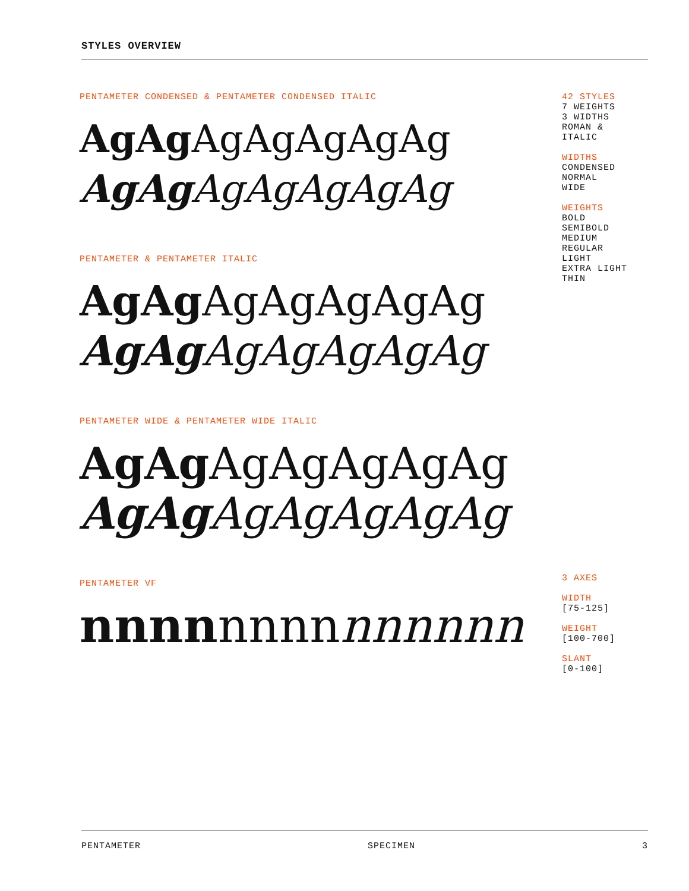STYLES OVERVIEW
PENTAMETER CONDENSED & PENTAMETER CONDENSED ITALIC
AgAg AgAgAgAgAg
AgAg AgAgAgAgAg
PENTAMETER & PENTAMETER ITALIC
AgAg AgAgAgAgAg
AgAg AgAgAgAgAg
PENTAMETER WIDE & PENTAMETER WIDE ITALIC
AgAg AgAgAgAgAg
AgAg AgAgAgAgAg
PENTAMETER VF
nnnnnnnnnnnnnn
42 STYLES
7 WEIGHTS
3 WIDTHS
ROMAN &
ITALIC
WIDTHS
CONDENSED
NORMAL
WIDE
WEIGHTS
BOLD
SEMIBOLD
MEDIUM
REGULAR
LIGHT
EXTRA LIGHT
THIN
3 AXES
WIDTH
[75-125]
WEIGHT
[100-700]
SLANT
[0-100]
PENTAMETER SPECIMEN 3